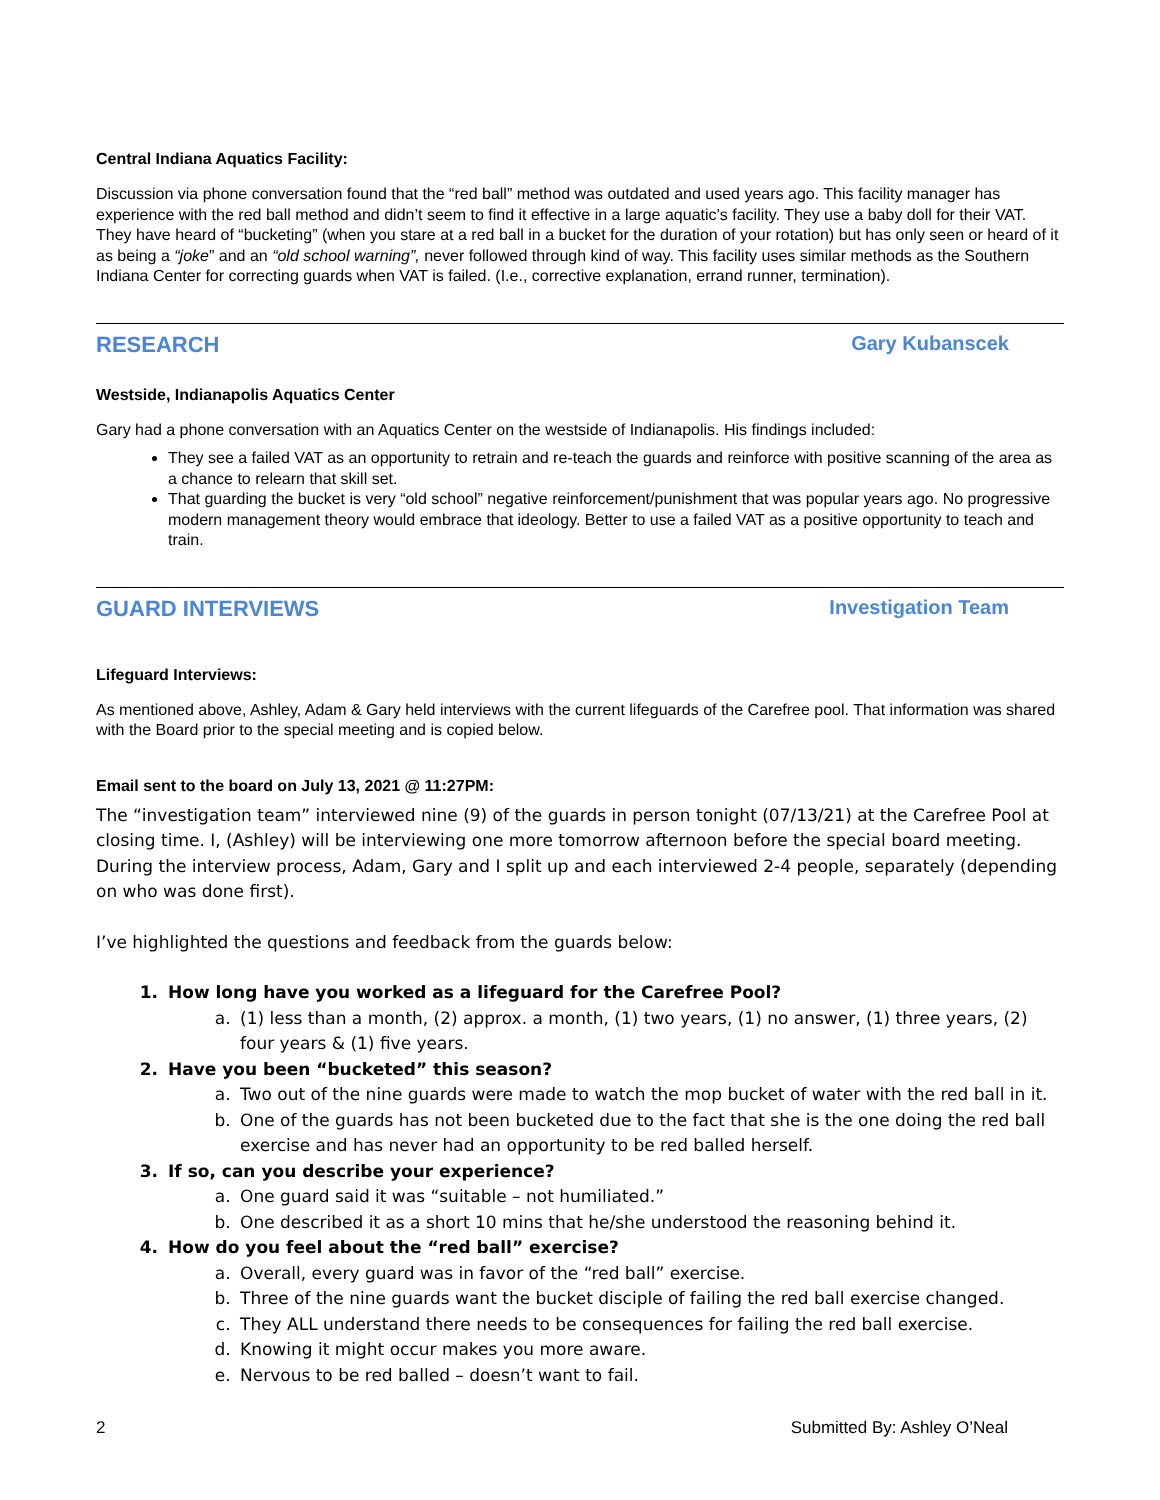Central Indiana Aquatics Facility:
Discussion via phone conversation found that the “red ball” method was outdated and used years ago. This facility manager has experience with the red ball method and didn’t seem to find it effective in a large aquatic’s facility. They use a baby doll for their VAT. They have heard of “bucketing” (when you stare at a red ball in a bucket for the duration of your rotation) but has only seen or heard of it as being a “joke” and an “old school warning”, never followed through kind of way. This facility uses similar methods as the Southern Indiana Center for correcting guards when VAT is failed. (I.e., corrective explanation, errand runner, termination).
RESEARCH Gary Kubanscek
Westside, Indianapolis Aquatics Center
Gary had a phone conversation with an Aquatics Center on the westside of Indianapolis. His findings included:
They see a failed VAT as an opportunity to retrain and re-teach the guards and reinforce with positive scanning of the area as a chance to relearn that skill set.
That guarding the bucket is very “old school” negative reinforcement/punishment that was popular years ago. No progressive modern management theory would embrace that ideology. Better to use a failed VAT as a positive opportunity to teach and train.
GUARD INTERVIEWS Investigation Team
Lifeguard Interviews:
As mentioned above, Ashley, Adam & Gary held interviews with the current lifeguards of the Carefree pool. That information was shared with the Board prior to the special meeting and is copied below.
Email sent to the board on July 13, 2021 @ 11:27PM:
The “investigation team” interviewed nine (9) of the guards in person tonight (07/13/21) at the Carefree Pool at closing time. I, (Ashley) will be interviewing one more tomorrow afternoon before the special board meeting. During the interview process, Adam, Gary and I split up and each interviewed 2-4 people, separately (depending on who was done first).
I’ve highlighted the questions and feedback from the guards below:
1. How long have you worked as a lifeguard for the Carefree Pool?
a. (1) less than a month, (2) approx. a month, (1) two years, (1) no answer, (1) three years, (2) four years & (1) five years.
2. Have you been “bucketed” this season?
a. Two out of the nine guards were made to watch the mop bucket of water with the red ball in it.
b. One of the guards has not been bucketed due to the fact that she is the one doing the red ball exercise and has never had an opportunity to be red balled herself.
3. If so, can you describe your experience?
a. One guard said it was “suitable – not humiliated.”
b. One described it as a short 10 mins that he/she understood the reasoning behind it.
4. How do you feel about the “red ball” exercise?
a. Overall, every guard was in favor of the “red ball” exercise.
b. Three of the nine guards want the bucket disciple of failing the red ball exercise changed.
c. They ALL understand there needs to be consequences for failing the red ball exercise.
d. Knowing it might occur makes you more aware.
e. Nervous to be red balled – doesn’t want to fail.
2 Submitted By: Ashley O’Neal